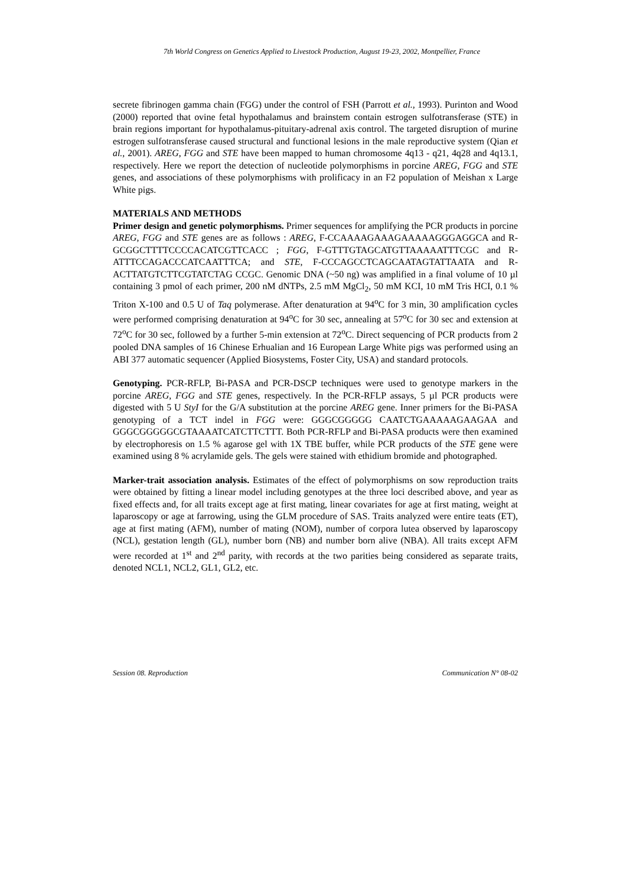7th World Congress on Genetics Applied to Livestock Production, August 19-23, 2002, Montpellier, France
secrete fibrinogen gamma chain (FGG) under the control of FSH (Parrott et al., 1993). Purinton and Wood (2000) reported that ovine fetal hypothalamus and brainstem contain estrogen sulfotransferase (STE) in brain regions important for hypothalamus-pituitary-adrenal axis control. The targeted disruption of murine estrogen sulfotransferase caused structural and functional lesions in the male reproductive system (Qian et al., 2001). AREG, FGG and STE have been mapped to human chromosome 4q13 - q21, 4q28 and 4q13.1, respectively. Here we report the detection of nucleotide polymorphisms in porcine AREG, FGG and STE genes, and associations of these polymorphisms with prolificacy in an F2 population of Meishan x Large White pigs.
MATERIALS AND METHODS
Primer design and genetic polymorphisms. Primer sequences for amplifying the PCR products in porcine AREG, FGG and STE genes are as follows : AREG, F-CCAAAAGAAAGAAAAAGGGAGGCA and R-GCGGCTTTTCCCCACATCGTTCACC ; FGG, F-GTTTGTAGCATGTTAAAAATTTCGC and R-ATTTCCAGACCCATCAATTTCA; and STE, F-CCCAGCCTCAGCAATAGTATTAATA and R-ACTTATGTCTTCGTATCTAG CCGC. Genomic DNA (~50 ng) was amplified in a final volume of 10 µl containing 3 pmol of each primer, 200 nM dNTPs, 2.5 mM MgCl<sub>2</sub>, 50 mM KCI, 10 mM Tris HCI, 0.1 % Triton X-100 and 0.5 U of Taq polymerase. After denaturation at 94<sup>o</sup>C for 3 min, 30 amplification cycles were performed comprising denaturation at 94<sup>o</sup>C for 30 sec, annealing at 57<sup>o</sup>C for 30 sec and extension at 72<sup>o</sup>C for 30 sec, followed by a further 5-min extension at 72<sup>o</sup>C. Direct sequencing of PCR products from 2 pooled DNA samples of 16 Chinese Erhualian and 16 European Large White pigs was performed using an ABI 377 automatic sequencer (Applied Biosystems, Foster City, USA) and standard protocols.
Genotyping. PCR-RFLP, Bi-PASA and PCR-DSCP techniques were used to genotype markers in the porcine AREG, FGG and STE genes, respectively. In the PCR-RFLP assays, 5 µl PCR products were digested with 5 U StyI for the G/A substitution at the porcine AREG gene. Inner primers for the Bi-PASA genotyping of a TCT indel in FGG were: GGGCGGGGG CAATCTGAAAAAGAAGAA and GGGCGGGGGCGTAAAATCATCTTCTTT. Both PCR-RFLP and Bi-PASA products were then examined by electrophoresis on 1.5 % agarose gel with 1X TBE buffer, while PCR products of the STE gene were examined using 8 % acrylamide gels. The gels were stained with ethidium bromide and photographed.
Marker-trait association analysis. Estimates of the effect of polymorphisms on sow reproduction traits were obtained by fitting a linear model including genotypes at the three loci described above, and year as fixed effects and, for all traits except age at first mating, linear covariates for age at first mating, weight at laparoscopy or age at farrowing, using the GLM procedure of SAS. Traits analyzed were entire teats (ET), age at first mating (AFM), number of mating (NOM), number of corpora lutea observed by laparoscopy (NCL), gestation length (GL), number born (NB) and number born alive (NBA). All traits except AFM were recorded at 1<sup>st</sup> and 2<sup>nd</sup> parity, with records at the two parities being considered as separate traits, denoted NCL1, NCL2, GL1, GL2, etc.
Session 08. Reproduction Communication N° 08-02